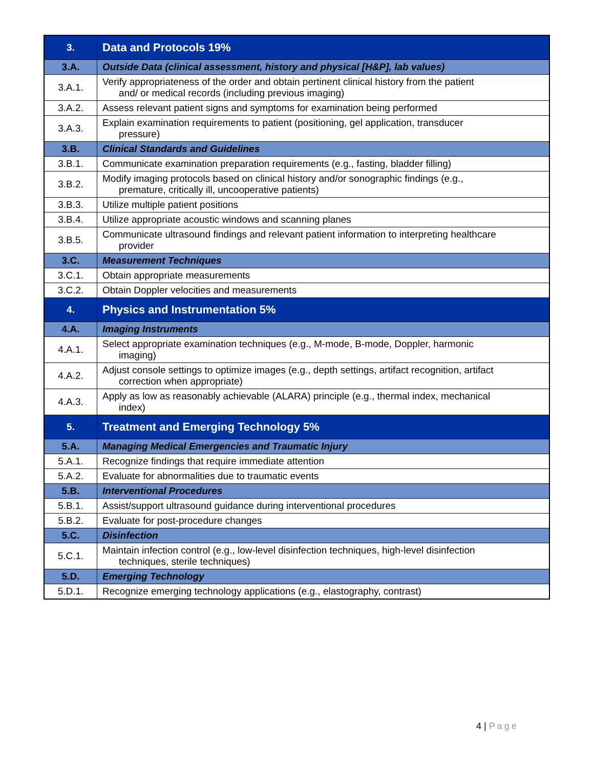| 3. | Data and Protocols 19% |
| 3.A. | Outside Data (clinical assessment, history and physical [H&P], lab values) |
| 3.A.1. | Verify appropriateness of the order and obtain pertinent clinical history from the patient and/ or medical records (including previous imaging) |
| 3.A.2. | Assess relevant patient signs and symptoms for examination being performed |
| 3.A.3. | Explain examination requirements to patient (positioning, gel application, transducer pressure) |
| 3.B. | Clinical Standards and Guidelines |
| 3.B.1. | Communicate examination preparation requirements (e.g., fasting, bladder filling) |
| 3.B.2. | Modify imaging protocols based on clinical history and/or sonographic findings (e.g., premature, critically ill, uncooperative patients) |
| 3.B.3. | Utilize multiple patient positions |
| 3.B.4. | Utilize appropriate acoustic windows and scanning planes |
| 3.B.5. | Communicate ultrasound findings and relevant patient information to interpreting healthcare provider |
| 3.C. | Measurement Techniques |
| 3.C.1. | Obtain appropriate measurements |
| 3.C.2. | Obtain Doppler velocities and measurements |
| 4. | Physics and Instrumentation 5% |
| 4.A. | Imaging Instruments |
| 4.A.1. | Select appropriate examination techniques (e.g., M-mode, B-mode, Doppler, harmonic imaging) |
| 4.A.2. | Adjust console settings to optimize images (e.g., depth settings, artifact recognition, artifact correction when appropriate) |
| 4.A.3. | Apply as low as reasonably achievable (ALARA) principle (e.g., thermal index, mechanical index) |
| 5. | Treatment and Emerging Technology 5% |
| 5.A. | Managing Medical Emergencies and Traumatic Injury |
| 5.A.1. | Recognize findings that require immediate attention |
| 5.A.2. | Evaluate for abnormalities due to traumatic events |
| 5.B. | Interventional Procedures |
| 5.B.1. | Assist/support ultrasound guidance during interventional procedures |
| 5.B.2. | Evaluate for post-procedure changes |
| 5.C. | Disinfection |
| 5.C.1. | Maintain infection control (e.g., low-level disinfection techniques, high-level disinfection techniques, sterile techniques) |
| 5.D. | Emerging Technology |
| 5.D.1. | Recognize emerging technology applications (e.g., elastography, contrast) |
4 | Page